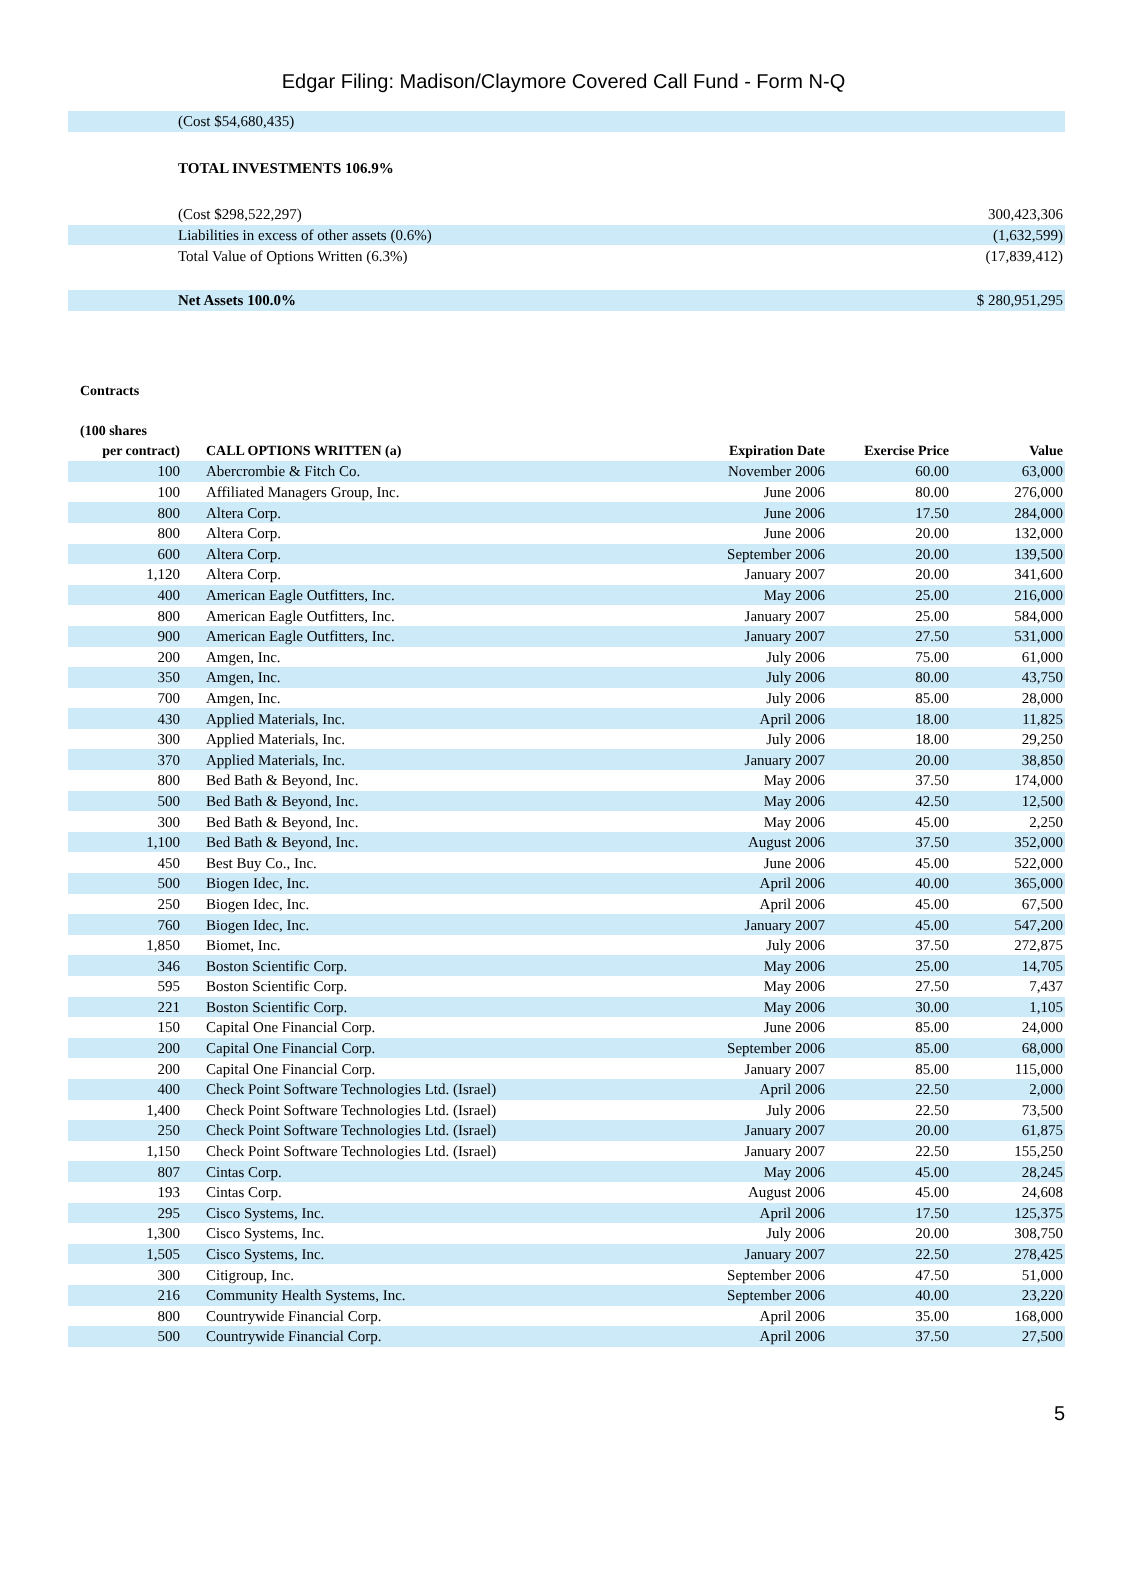Edgar Filing: Madison/Claymore Covered Call Fund - Form N-Q
| | (Cost $54,680,435) | |
| | TOTAL INVESTMENTS 106.9% | |
| | (Cost $298,522,297) | 300,423,306 |
| | Liabilities in excess of other assets (0.6%) | (1,632,599) |
| | Total Value of Options Written (6.3%) | (17,839,412) |
| | Net Assets 100.0% | $ 280,951,295 |
| Contracts (100 shares | | | | |
| --- | --- | --- | --- | --- |
| per contract) | CALL OPTIONS WRITTEN (a) | Expiration Date | Exercise Price | Value |
| 100 | Abercrombie & Fitch Co. | November 2006 | 60.00 | 63,000 |
| 100 | Affiliated Managers Group, Inc. | June 2006 | 80.00 | 276,000 |
| 800 | Altera Corp. | June 2006 | 17.50 | 284,000 |
| 800 | Altera Corp. | June 2006 | 20.00 | 132,000 |
| 600 | Altera Corp. | September 2006 | 20.00 | 139,500 |
| 1,120 | Altera Corp. | January 2007 | 20.00 | 341,600 |
| 400 | American Eagle Outfitters, Inc. | May 2006 | 25.00 | 216,000 |
| 800 | American Eagle Outfitters, Inc. | January 2007 | 25.00 | 584,000 |
| 900 | American Eagle Outfitters, Inc. | January 2007 | 27.50 | 531,000 |
| 200 | Amgen, Inc. | July 2006 | 75.00 | 61,000 |
| 350 | Amgen, Inc. | July 2006 | 80.00 | 43,750 |
| 700 | Amgen, Inc. | July 2006 | 85.00 | 28,000 |
| 430 | Applied Materials, Inc. | April 2006 | 18.00 | 11,825 |
| 300 | Applied Materials, Inc. | July 2006 | 18.00 | 29,250 |
| 370 | Applied Materials, Inc. | January 2007 | 20.00 | 38,850 |
| 800 | Bed Bath & Beyond, Inc. | May 2006 | 37.50 | 174,000 |
| 500 | Bed Bath & Beyond, Inc. | May 2006 | 42.50 | 12,500 |
| 300 | Bed Bath & Beyond, Inc. | May 2006 | 45.00 | 2,250 |
| 1,100 | Bed Bath & Beyond, Inc. | August 2006 | 37.50 | 352,000 |
| 450 | Best Buy Co., Inc. | June 2006 | 45.00 | 522,000 |
| 500 | Biogen Idec, Inc. | April 2006 | 40.00 | 365,000 |
| 250 | Biogen Idec, Inc. | April 2006 | 45.00 | 67,500 |
| 760 | Biogen Idec, Inc. | January 2007 | 45.00 | 547,200 |
| 1,850 | Biomet, Inc. | July 2006 | 37.50 | 272,875 |
| 346 | Boston Scientific Corp. | May 2006 | 25.00 | 14,705 |
| 595 | Boston Scientific Corp. | May 2006 | 27.50 | 7,437 |
| 221 | Boston Scientific Corp. | May 2006 | 30.00 | 1,105 |
| 150 | Capital One Financial Corp. | June 2006 | 85.00 | 24,000 |
| 200 | Capital One Financial Corp. | September 2006 | 85.00 | 68,000 |
| 200 | Capital One Financial Corp. | January 2007 | 85.00 | 115,000 |
| 400 | Check Point Software Technologies Ltd. (Israel) | April 2006 | 22.50 | 2,000 |
| 1,400 | Check Point Software Technologies Ltd. (Israel) | July 2006 | 22.50 | 73,500 |
| 250 | Check Point Software Technologies Ltd. (Israel) | January 2007 | 20.00 | 61,875 |
| 1,150 | Check Point Software Technologies Ltd. (Israel) | January 2007 | 22.50 | 155,250 |
| 807 | Cintas Corp. | May 2006 | 45.00 | 28,245 |
| 193 | Cintas Corp. | August 2006 | 45.00 | 24,608 |
| 295 | Cisco Systems, Inc. | April 2006 | 17.50 | 125,375 |
| 1,300 | Cisco Systems, Inc. | July 2006 | 20.00 | 308,750 |
| 1,505 | Cisco Systems, Inc. | January 2007 | 22.50 | 278,425 |
| 300 | Citigroup, Inc. | September 2006 | 47.50 | 51,000 |
| 216 | Community Health Systems, Inc. | September 2006 | 40.00 | 23,220 |
| 800 | Countrywide Financial Corp. | April 2006 | 35.00 | 168,000 |
| 500 | Countrywide Financial Corp. | April 2006 | 37.50 | 27,500 |
5